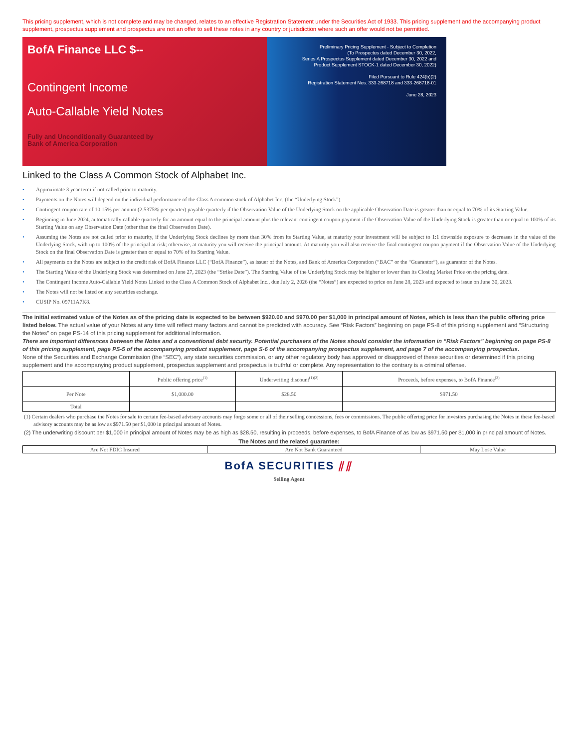This pricing supplement, which is not complete and may be changed, relates to an effective Registration Statement under the Securities Act of 1933. This pricing supplement and the accompanying product supplement, prospectus supplement and prospectus are not an offer to sell these notes in any country or jurisdiction where such an offer would not be permitted.
BofA Finance LLC $--
Contingent Income
Auto-Callable Yield Notes
Fully and Unconditionally Guaranteed by
Bank of America Corporation
Preliminary Pricing Supplement - Subject to Completion
(To Prospectus dated December 30, 2022,
Series A Prospectus Supplement dated December 30, 2022 and
Product Supplement STOCK-1 dated December 30, 2022)
Filed Pursuant to Rule 424(b)(2)
Registration Statement Nos. 333-268718 and 333-268718-01
June 28, 2023
Linked to the Class A Common Stock of Alphabet Inc.
• Approximate 3 year term if not called prior to maturity.
• Payments on the Notes will depend on the individual performance of the Class A common stock of Alphabet Inc. (the “Underlying Stock”).
• Contingent coupon rate of 10.15% per annum (2.5375% per quarter) payable quarterly if the Observation Value of the Underlying Stock on the applicable Observation Date is greater than or equal to 70% of its Starting Value.
• Beginning in June 2024, automatically callable quarterly for an amount equal to the principal amount plus the relevant contingent coupon payment if the Observation Value of the Underlying Stock is greater than or equal to 100% of its Starting Value on any Observation Date (other than the final Observation Date).
• Assuming the Notes are not called prior to maturity, if the Underlying Stock declines by more than 30% from its Starting Value, at maturity your investment will be subject to 1:1 downside exposure to decreases in the value of the Underlying Stock, with up to 100% of the principal at risk; otherwise, at maturity you will receive the principal amount. At maturity you will also receive the final contingent coupon payment if the Observation Value of the Underlying Stock on the final Observation Date is greater than or equal to 70% of its Starting Value.
• All payments on the Notes are subject to the credit risk of BofA Finance LLC (“BofA Finance”), as issuer of the Notes, and Bank of America Corporation (“BAC” or the “Guarantor”), as guarantor of the Notes.
• The Starting Value of the Underlying Stock was determined on June 27, 2023 (the “Strike Date”). The Starting Value of the Underlying Stock may be higher or lower than its Closing Market Price on the pricing date.
• The Contingent Income Auto-Callable Yield Notes Linked to the Class A Common Stock of Alphabet Inc., due July 2, 2026 (the “Notes”) are expected to price on June 28, 2023 and expected to issue on June 30, 2023.
• The Notes will not be listed on any securities exchange.
• CUSIP No. 09711A7K8.
The initial estimated value of the Notes as of the pricing date is expected to be between $920.00 and $970.00 per $1,000 in principal amount of Notes, which is less than the public offering price listed below. The actual value of your Notes at any time will reflect many factors and cannot be predicted with accuracy. See “Risk Factors” beginning on page PS-8 of this pricing supplement and “Structuring the Notes” on page PS-14 of this pricing supplement for additional information.
There are important differences between the Notes and a conventional debt security. Potential purchasers of the Notes should consider the information in “Risk Factors” beginning on page PS-8 of this pricing supplement, page PS-5 of the accompanying product supplement, page S-6 of the accompanying prospectus supplement, and page 7 of the accompanying prospectus.
None of the Securities and Exchange Commission (the “SEC”), any state securities commission, or any other regulatory body has approved or disapproved of these securities or determined if this pricing supplement and the accompanying product supplement, prospectus supplement and prospectus is truthful or complete. Any representation to the contrary is a criminal offense.
| | Public offering price<sup>(1)</sup> | Underwriting discount<sup>(1)(2)</sup> | Proceeds, before expenses, to BofA Finance<sup>(2)</sup> |
| Per Note | $1,000.00 | $28.50 | $971.50 |
| Total | | | |
(1) Certain dealers who purchase the Notes for sale to certain fee-based advisory accounts may forgo some or all of their selling concessions, fees or commissions. The public offering price for investors purchasing the Notes in these fee-based advisory accounts may be as low as $971.50 per $1,000 in principal amount of Notes.
(2) The underwriting discount per $1,000 in principal amount of Notes may be as high as $28.50, resulting in proceeds, before expenses, to BofA Finance of as low as $971.50 per $1,000 in principal amount of Notes.
The Notes and the related guarantee:
| Are Not FDIC Insured | Are Not Bank Guaranteed | May Lose Value |
BofA SECURITIES ⫽⫽
Selling Agent